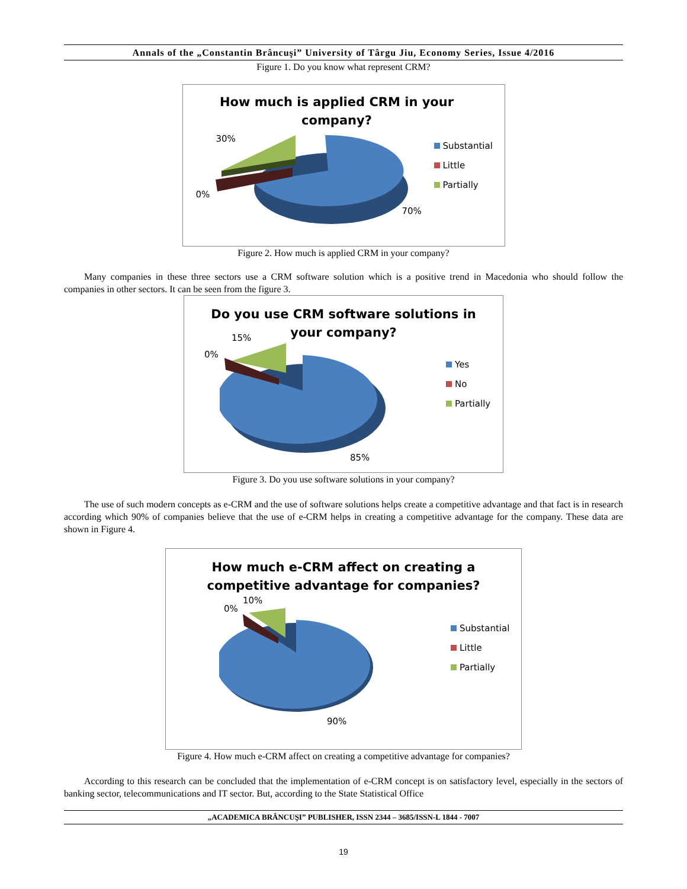Annals of the „Constantin Brâncuşi” University of Târgu Jiu, Economy Series, Issue 4/2016
Figure 1. Do you know what represent CRM?
How much is applied CRM in your
company?
30%
0%
70%
Substantial
Little
Partially
Figure 2. How much is applied CRM in your company?
Many companies in these three sectors use a CRM software solution which is a positive trend in Macedonia who should follow the companies in other sectors. It can be seen from the figure 3.
Do you use CRM software solutions in
your company?
15%
0%
85%
Yes
No
Partially
Figure 3. Do you use software solutions in your company?
The use of such modern concepts as e-CRM and the use of software solutions helps create a competitive advantage and that fact is in research according which 90% of companies believe that the use of e-CRM helps in creating a competitive advantage for the company. These data are shown in Figure 4.
How much e-CRM affect on creating a
competitive advantage for companies?
10%
0%
90%
Substantial
Little
Partially
Figure 4. How much e-CRM affect on creating a competitive advantage for companies?
According to this research can be concluded that the implementation of e-CRM concept is on satisfactory level, especially in the sectors of banking sector, telecommunications and IT sector. But, according to the State Statistical Office
„ACADEMICA BRÂNCUŞI” PUBLISHER, ISSN 2344 – 3685/ISSN-L 1844 - 7007
19